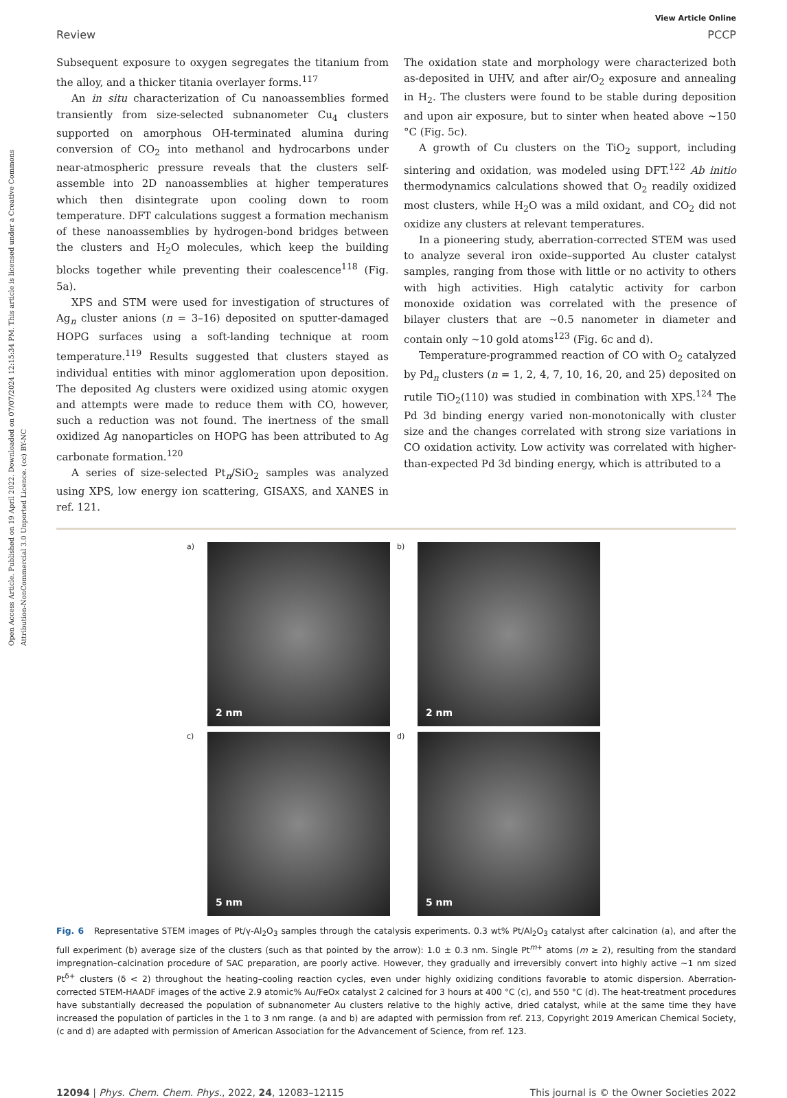Open Access Article. Published on 19 April 2022. Downloaded on 07/07/2024 12:15:34 PM. This article is licensed under a Creative Commons Attribution-NonCommercial 3.0 Unported Licence. (cc) BY-NC
View Article Online
Review PCCP
Subsequent exposure to oxygen segregates the titanium from the alloy, and a thicker titania overlayer forms.<sup>117</sup>
An in situ characterization of Cu nanoassemblies formed transiently from size-selected subnanometer Cu<sub>4</sub> clusters supported on amorphous OH-terminated alumina during conversion of CO<sub>2</sub> into methanol and hydrocarbons under near-atmospheric pressure reveals that the clusters self-assemble into 2D nanoassemblies at higher temperatures which then disintegrate upon cooling down to room temperature. DFT calculations suggest a formation mechanism of these nanoassemblies by hydrogen-bond bridges between the clusters and H<sub>2</sub>O molecules, which keep the building blocks together while preventing their coalescence<sup>118</sup> (Fig. 5a).
XPS and STM were used for investigation of structures of Ag<sub>n</sub> cluster anions (n = 3–16) deposited on sputter-damaged HOPG surfaces using a soft-landing technique at room temperature.<sup>119</sup> Results suggested that clusters stayed as individual entities with minor agglomeration upon deposition. The deposited Ag clusters were oxidized using atomic oxygen and attempts were made to reduce them with CO, however, such a reduction was not found. The inertness of the small oxidized Ag nanoparticles on HOPG has been attributed to Ag carbonate formation.<sup>120</sup>
A series of size-selected Pt<sub>n</sub>/SiO<sub>2</sub> samples was analyzed using XPS, low energy ion scattering, GISAXS, and XANES in ref. 121.
The oxidation state and morphology were characterized both as-deposited in UHV, and after air/O<sub>2</sub> exposure and annealing in H<sub>2</sub>. The clusters were found to be stable during deposition and upon air exposure, but to sinter when heated above ~150 °C (Fig. 5c).
A growth of Cu clusters on the TiO<sub>2</sub> support, including sintering and oxidation, was modeled using DFT.<sup>122</sup> Ab initio thermodynamics calculations showed that O<sub>2</sub> readily oxidized most clusters, while H<sub>2</sub>O was a mild oxidant, and CO<sub>2</sub> did not oxidize any clusters at relevant temperatures.
In a pioneering study, aberration-corrected STEM was used to analyze several iron oxide–supported Au cluster catalyst samples, ranging from those with little or no activity to others with high activities. High catalytic activity for carbon monoxide oxidation was correlated with the presence of bilayer clusters that are ~0.5 nanometer in diameter and contain only ~10 gold atoms<sup>123</sup> (Fig. 6c and d).
Temperature-programmed reaction of CO with O<sub>2</sub> catalyzed by Pd<sub>n</sub> clusters (n = 1, 2, 4, 7, 10, 16, 20, and 25) deposited on rutile TiO<sub>2</sub>(110) was studied in combination with XPS.<sup>124</sup> The Pd 3d binding energy varied non-monotonically with cluster size and the changes correlated with strong size variations in CO oxidation activity. Low activity was correlated with higher-than-expected Pd 3d binding energy, which is attributed to a
a)
2 nm
b)
2 nm
c)
5 nm
d)
5 nm
Fig. 6 Representative STEM images of Pt/γ-Al<sub>2</sub>O<sub>3</sub> samples through the catalysis experiments. 0.3 wt% Pt/Al<sub>2</sub>O<sub>3</sub> catalyst after calcination (a), and after the full experiment (b) average size of the clusters (such as that pointed by the arrow): 1.0 ± 0.3 nm. Single Pt<sup>m+</sup> atoms (m ≥ 2), resulting from the standard impregnation–calcination procedure of SAC preparation, are poorly active. However, they gradually and irreversibly convert into highly active ~1 nm sized Pt<sup>δ+</sup> clusters (δ < 2) throughout the heating–cooling reaction cycles, even under highly oxidizing conditions favorable to atomic dispersion. Aberration-corrected STEM-HAADF images of the active 2.9 atomic% Au/FeOx catalyst 2 calcined for 3 hours at 400 °C (c), and 550 °C (d). The heat-treatment procedures have substantially decreased the population of subnanometer Au clusters relative to the highly active, dried catalyst, while at the same time they have increased the population of particles in the 1 to 3 nm range. (a and b) are adapted with permission from ref. 213, Copyright 2019 American Chemical Society, (c and d) are adapted with permission of American Association for the Advancement of Science, from ref. 123.
12094 | Phys. Chem. Chem. Phys., 2022, 24, 12083–12115 This journal is © the Owner Societies 2022